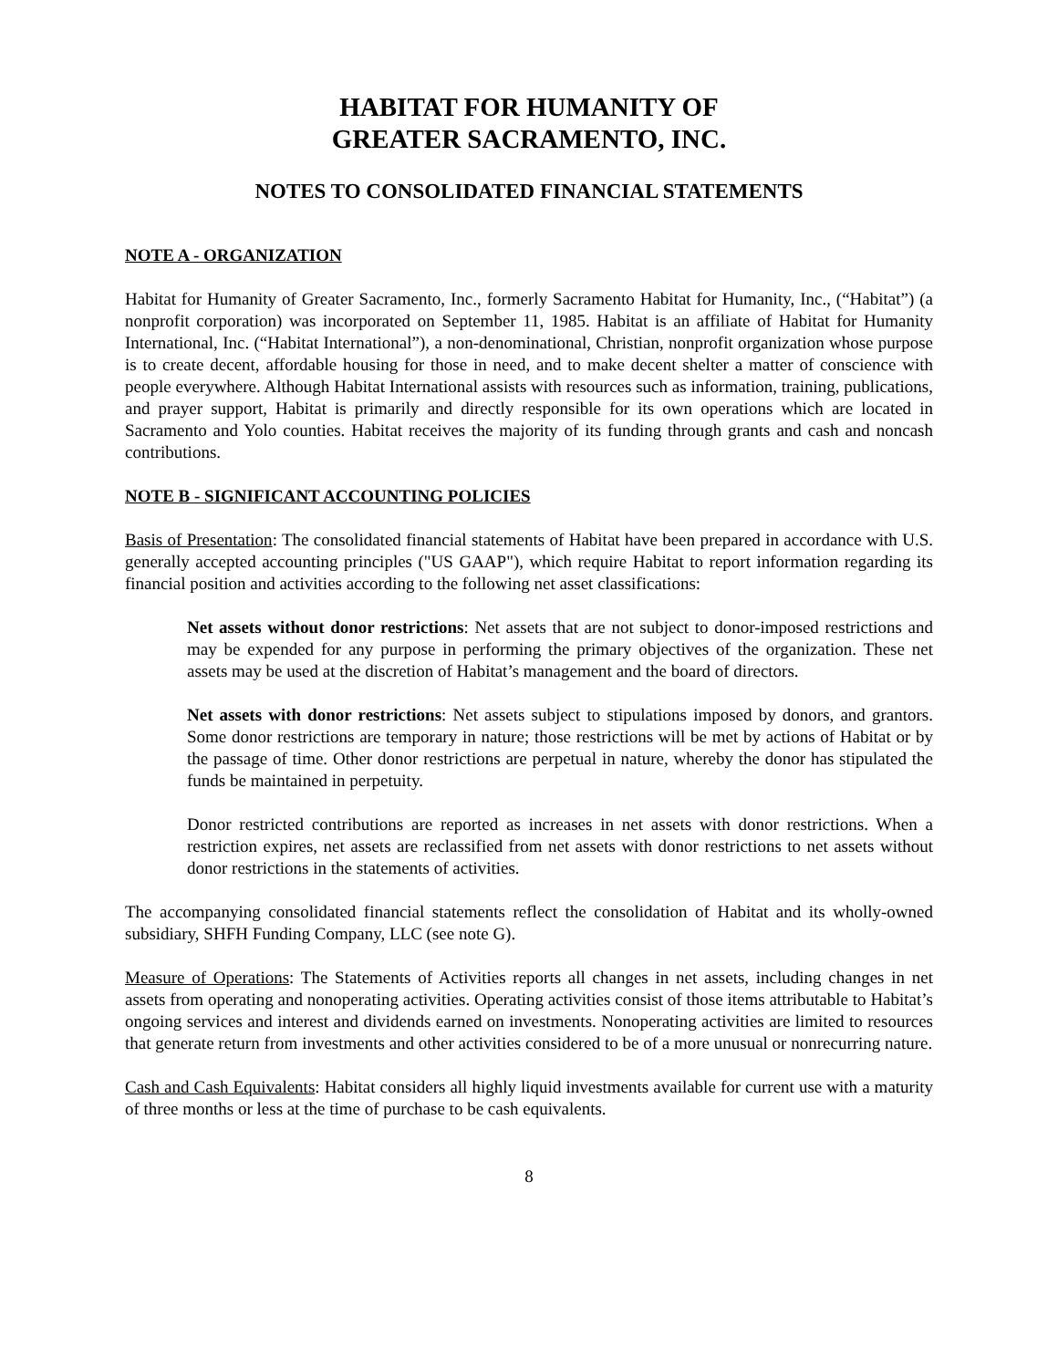HABITAT FOR HUMANITY OF
GREATER SACRAMENTO, INC.
NOTES TO CONSOLIDATED FINANCIAL STATEMENTS
NOTE A - ORGANIZATION
Habitat for Humanity of Greater Sacramento, Inc., formerly Sacramento Habitat for Humanity, Inc., (“Habitat”) (a nonprofit corporation) was incorporated on September 11, 1985. Habitat is an affiliate of Habitat for Humanity International, Inc. (“Habitat International”), a non-denominational, Christian, nonprofit organization whose purpose is to create decent, affordable housing for those in need, and to make decent shelter a matter of conscience with people everywhere. Although Habitat International assists with resources such as information, training, publications, and prayer support, Habitat is primarily and directly responsible for its own operations which are located in Sacramento and Yolo counties. Habitat receives the majority of its funding through grants and cash and noncash contributions.
NOTE B - SIGNIFICANT ACCOUNTING POLICIES
Basis of Presentation: The consolidated financial statements of Habitat have been prepared in accordance with U.S. generally accepted accounting principles ("US GAAP"), which require Habitat to report information regarding its financial position and activities according to the following net asset classifications:
Net assets without donor restrictions: Net assets that are not subject to donor-imposed restrictions and may be expended for any purpose in performing the primary objectives of the organization. These net assets may be used at the discretion of Habitat’s management and the board of directors.
Net assets with donor restrictions: Net assets subject to stipulations imposed by donors, and grantors. Some donor restrictions are temporary in nature; those restrictions will be met by actions of Habitat or by the passage of time. Other donor restrictions are perpetual in nature, whereby the donor has stipulated the funds be maintained in perpetuity.
Donor restricted contributions are reported as increases in net assets with donor restrictions. When a restriction expires, net assets are reclassified from net assets with donor restrictions to net assets without donor restrictions in the statements of activities.
The accompanying consolidated financial statements reflect the consolidation of Habitat and its wholly-owned subsidiary, SHFH Funding Company, LLC (see note G).
Measure of Operations: The Statements of Activities reports all changes in net assets, including changes in net assets from operating and nonoperating activities. Operating activities consist of those items attributable to Habitat’s ongoing services and interest and dividends earned on investments. Nonoperating activities are limited to resources that generate return from investments and other activities considered to be of a more unusual or nonrecurring nature.
Cash and Cash Equivalents: Habitat considers all highly liquid investments available for current use with a maturity of three months or less at the time of purchase to be cash equivalents.
8